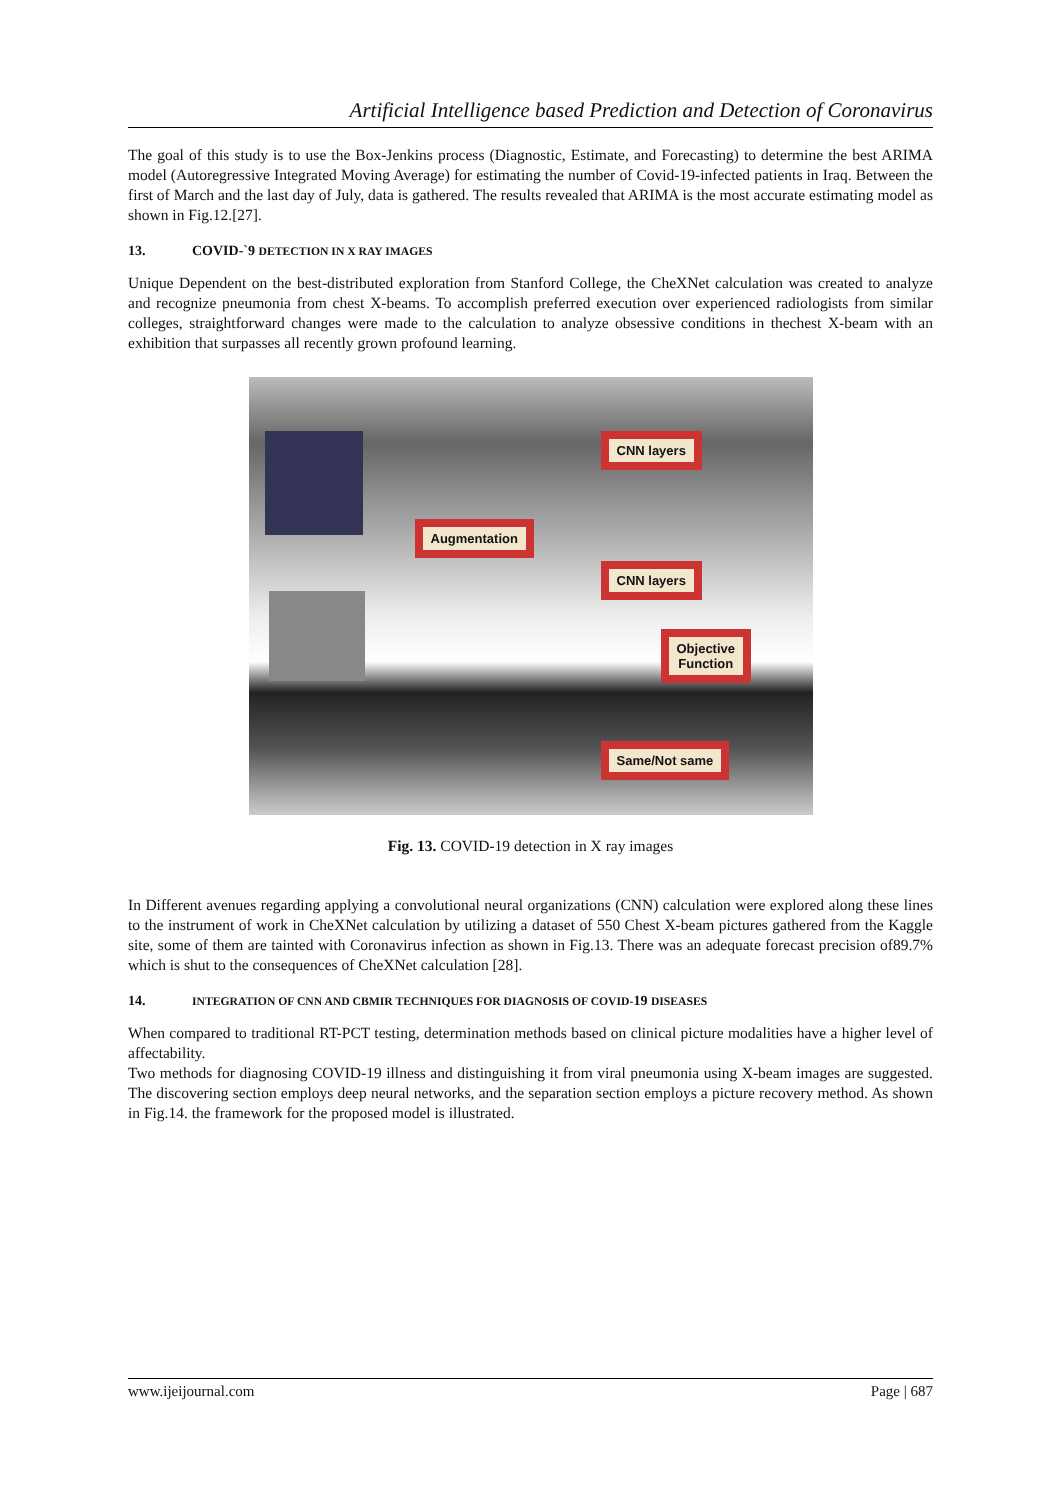Artificial Intelligence based Prediction and Detection of Coronavirus
The goal of this study is to use the Box-Jenkins process (Diagnostic, Estimate, and Forecasting) to determine the best ARIMA model (Autoregressive Integrated Moving Average) for estimating the number of Covid-19-infected patients in Iraq. Between the first of March and the last day of July, data is gathered. The results revealed that ARIMA is the most accurate estimating model as shown in Fig.12.[27].
13. COVID-`9 DETECTION IN X RAY IMAGES
Unique Dependent on the best-distributed exploration from Stanford College, the CheXNet calculation was created to analyze and recognize pneumonia from chest X-beams. To accomplish preferred execution over experienced radiologists from similar colleges, straightforward changes were made to the calculation to analyze obsessive conditions in thechest X-beam with an exhibition that surpasses all recently grown profound learning.
Augmentation
CNN layers
CNN layers
Objective
Function
Same/Not same
Fig. 13. COVID-19 detection in X ray images
In Different avenues regarding applying a convolutional neural organizations (CNN) calculation were explored along these lines to the instrument of work in CheXNet calculation by utilizing a dataset of 550 Chest X-beam pictures gathered from the Kaggle site, some of them are tainted with Coronavirus infection as shown in Fig.13. There was an adequate forecast precision of89.7% which is shut to the consequences of CheXNet calculation [28].
14. INTEGRATION OF CNN AND CBMIR TECHNIQUES FOR DIAGNOSIS OF COVID-19 DISEASES
When compared to traditional RT-PCT testing, determination methods based on clinical picture modalities have a higher level of affectability.
Two methods for diagnosing COVID-19 illness and distinguishing it from viral pneumonia using X-beam images are suggested. The discovering section employs deep neural networks, and the separation section employs a picture recovery method. As shown in Fig.14. the framework for the proposed model is illustrated.
www.ijeijournal.com Page | 687